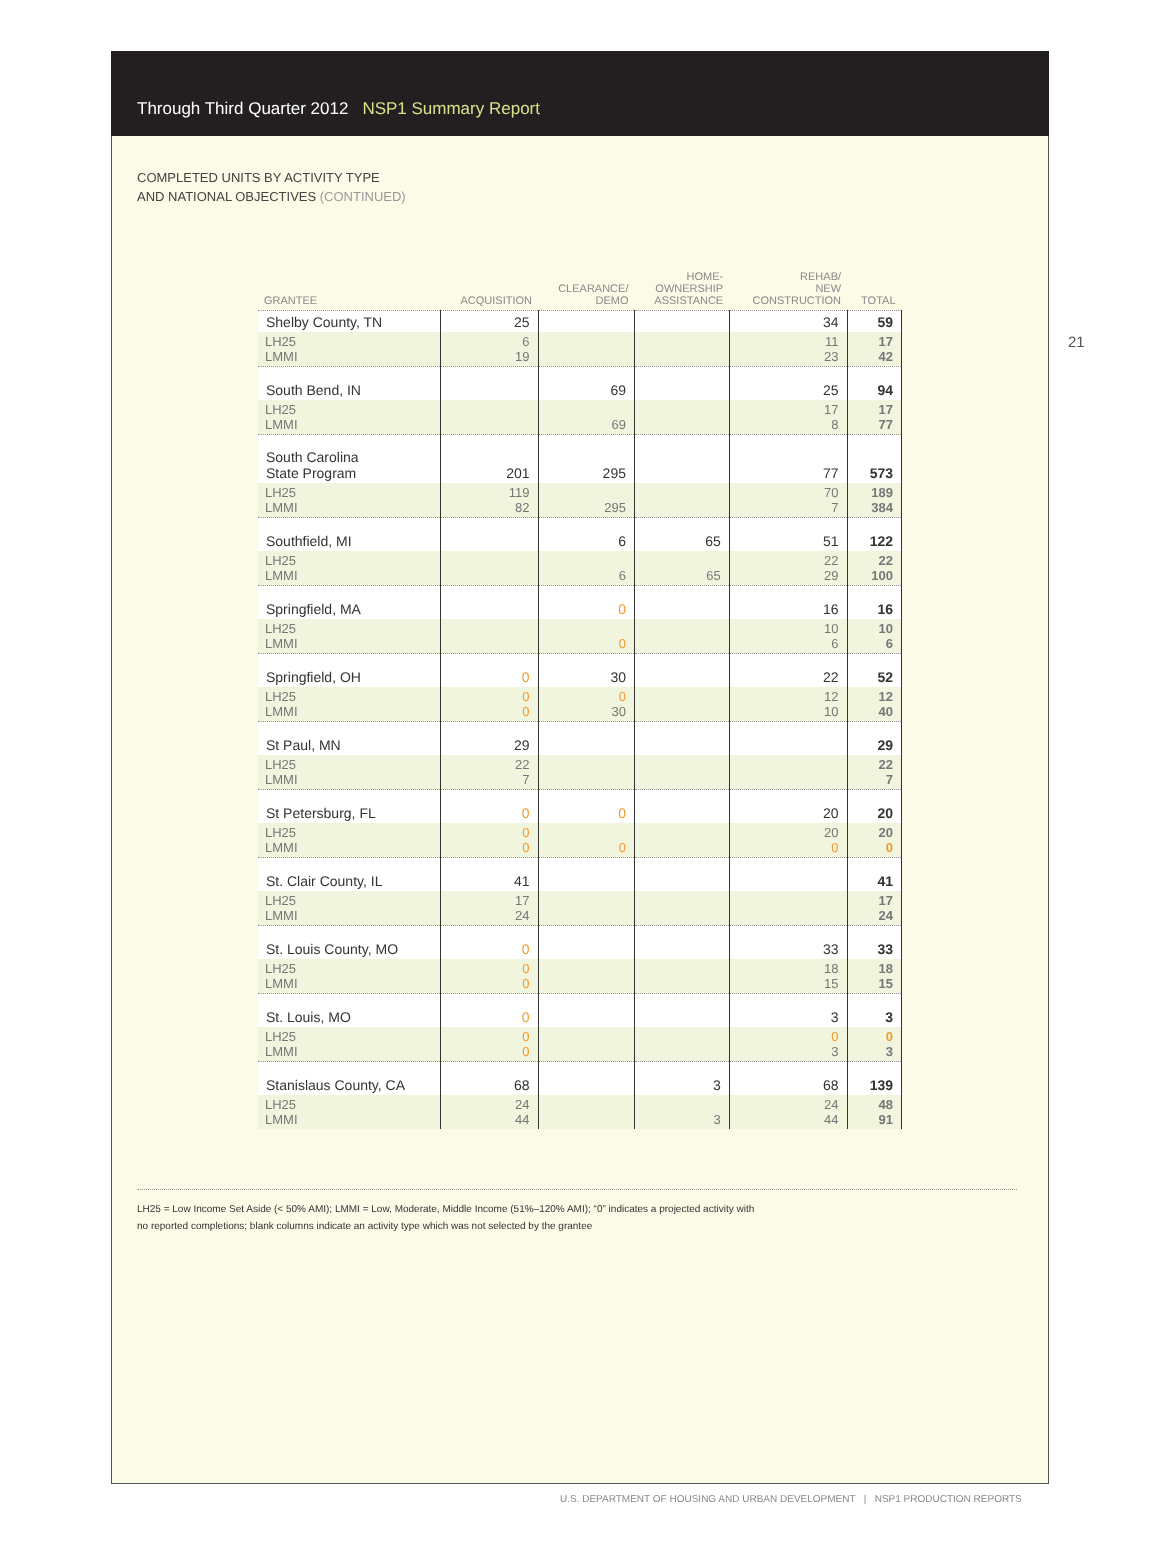Through Third Quarter 2012 NSP1 Summary Report
COMPLETED UNITS BY ACTIVITY TYPE
AND NATIONAL OBJECTIVES (CONTINUED)
21
| GRANTEE | ACQUISITION | CLEARANCE/ DEMO | HOME- OWNERSHIP ASSISTANCE | REHAB/ NEW CONSTRUCTION | TOTAL |
| --- | --- | --- | --- | --- | --- |
| Shelby County, TN | 25 | | | 34 | 59 |
| LH25 LMMI | 6 19 | | | 11 23 | 17 42 |
| South Bend, IN | | 69 | | 25 | 94 |
| LH25 LMMI | | 69 | | 17 8 | 17 77 |
| South Carolina State Program | 201 | 295 | | 77 | 573 |
| LH25 LMMI | 119 82 | 295 | | 70 7 | 189 384 |
| Southfield, MI | | 6 | 65 | 51 | 122 |
| LH25 LMMI | | 6 | 65 | 22 29 | 22 100 |
| Springfield, MA | | 0 | | 16 | 16 |
| LH25 LMMI | | 0 | | 10 6 | 10 6 |
| Springfield, OH | 0 | 30 | | 22 | 52 |
| LH25 LMMI | 0 0 | 0 30 | | 12 10 | 12 40 |
| St Paul, MN | 29 | | | | 29 |
| LH25 LMMI | 22 7 | | | | 22 7 |
| St Petersburg, FL | 0 | 0 | | 20 | 20 |
| LH25 LMMI | 0 0 | 0 | | 20 0 | 20 0 |
| St. Clair County, IL | 41 | | | | 41 |
| LH25 LMMI | 17 24 | | | | 17 24 |
| St. Louis County, MO | 0 | | | 33 | 33 |
| LH25 LMMI | 0 0 | | | 18 15 | 18 15 |
| St. Louis, MO | 0 | | | 3 | 3 |
| LH25 LMMI | 0 0 | | | 0 3 | 0 3 |
| Stanislaus County, CA | 68 | | 3 | 68 | 139 |
| LH25 LMMI | 24 44 | | 3 | 24 44 | 48 91 |
LH25 = Low Income Set Aside (< 50% AMI); LMMI = Low, Moderate, Middle Income (51%–120% AMI); “0” indicates a projected activity with
no reported completions; blank columns indicate an activity type which was not selected by the grantee
U.S. DEPARTMENT OF HOUSING AND URBAN DEVELOPMENT | NSP1 PRODUCTION REPORTS